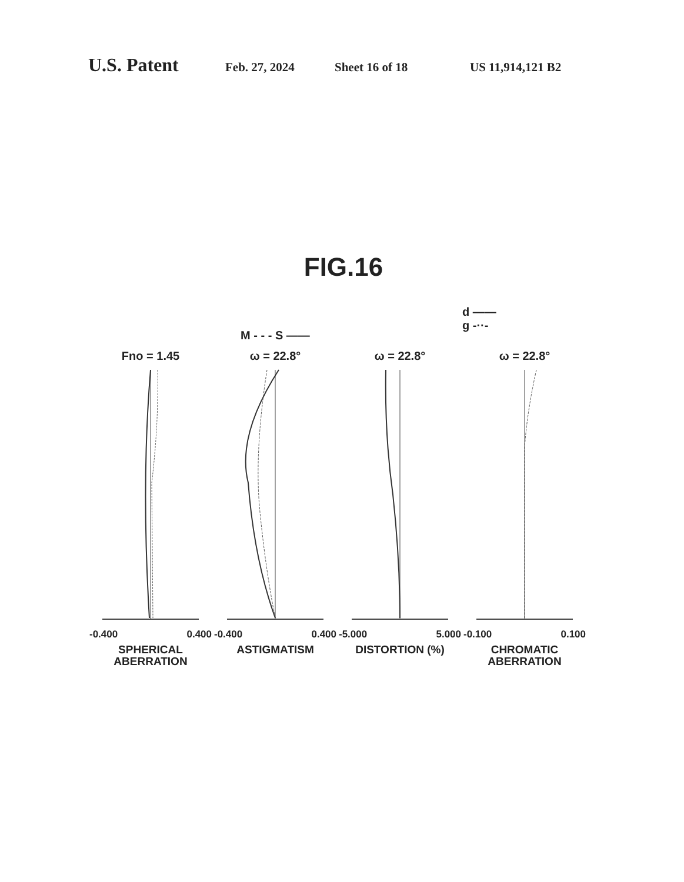U.S. Patent Feb. 27, 2024 Sheet 16 of 18 US 11,914,121 B2
FIG.16
Fno = 1.45
-0.400 0.400
SPHERICAL
ABERRATION
M - - - S ——
ω = 22.8°
-0.400 0.400
ASTIGMATISM
ω = 22.8°
-5.000 5.000
DISTORTION (%)
d ——
g -··-
ω = 22.8°
-0.100 0.100
CHROMATIC
ABERRATION